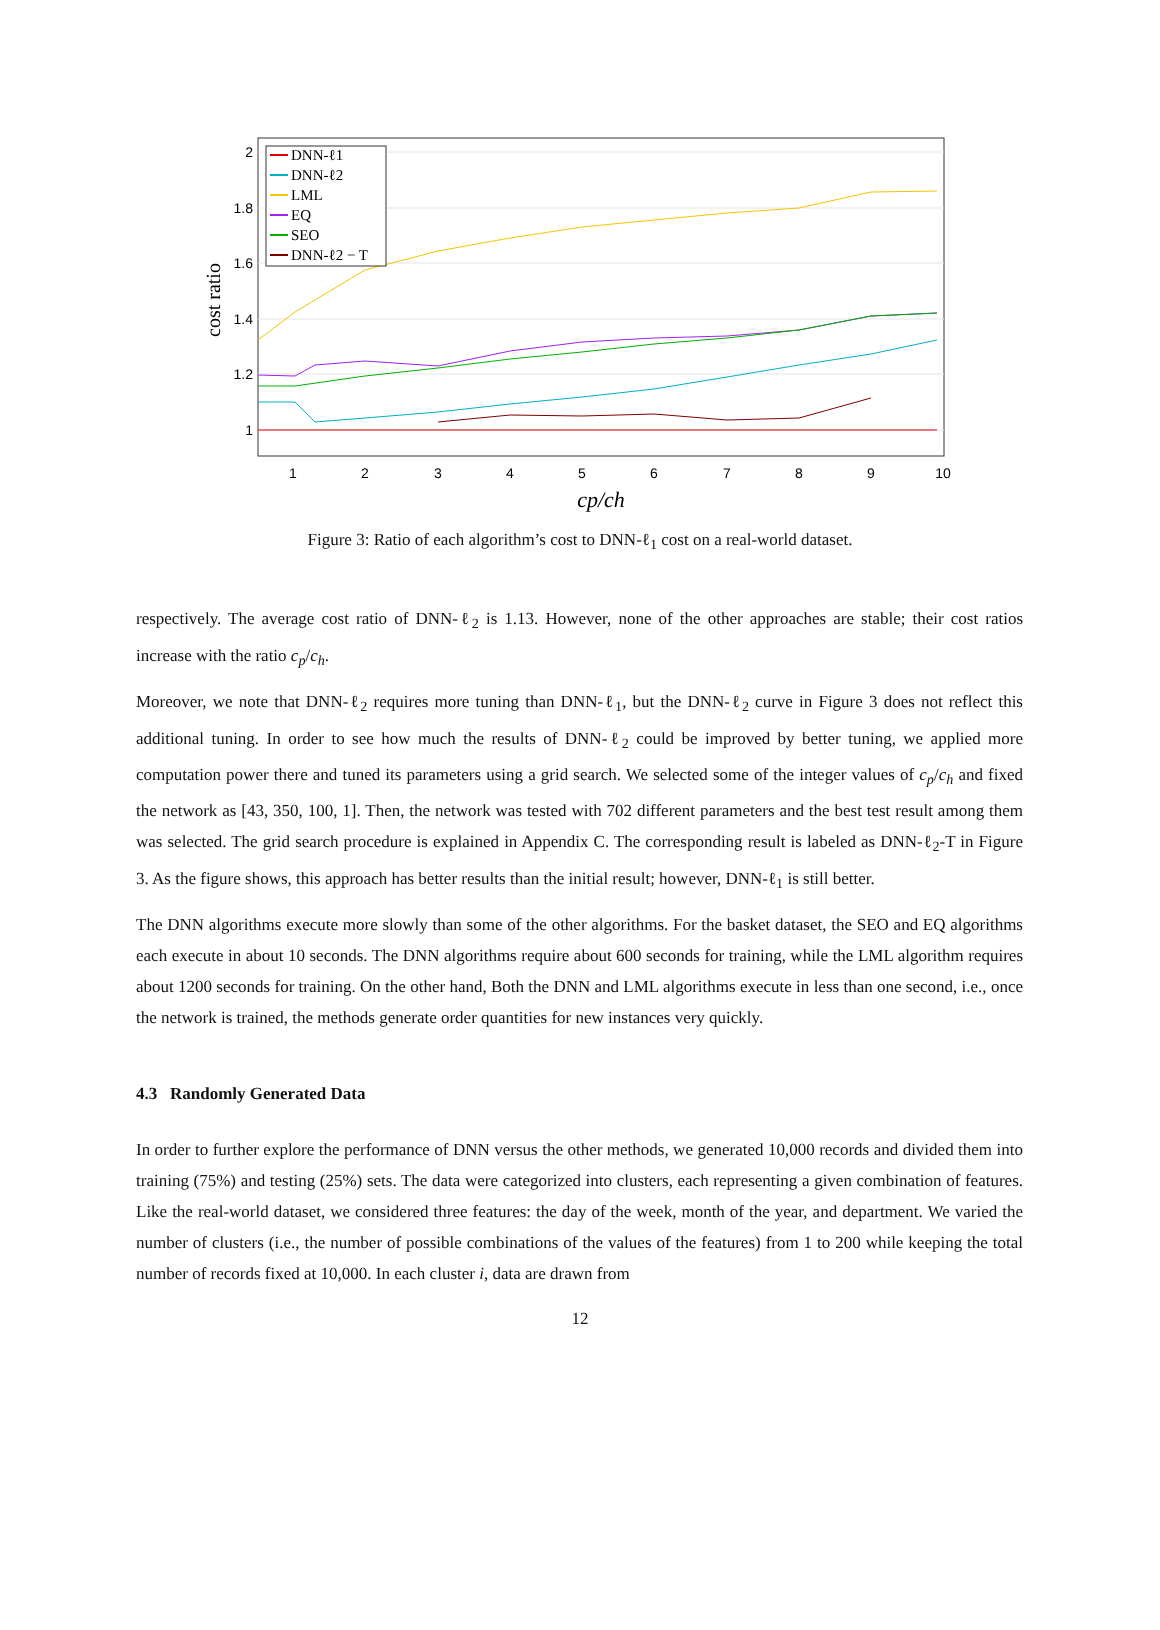1
1.2
1.4
1.6
1.8
2
1
2
3
4
5
6
7
8
9
10
cp/ch
cost ratio
DNN-ℓ1
DNN-ℓ2
LML
EQ
SEO
DNN-ℓ2 − T
Figure 3: Ratio of each algorithm’s cost to DNN-ℓ<sub>1</sub> cost on a real-world dataset.
respectively. The average cost ratio of DNN-ℓ<sub>2</sub> is 1.13. However, none of the other approaches are stable; their cost ratios increase with the ratio c<sub>p</sub>/c<sub>h</sub>.
Moreover, we note that DNN-ℓ<sub>2</sub> requires more tuning than DNN-ℓ<sub>1</sub>, but the DNN-ℓ<sub>2</sub> curve in Figure 3 does not reflect this additional tuning. In order to see how much the results of DNN-ℓ<sub>2</sub> could be improved by better tuning, we applied more computation power there and tuned its parameters using a grid search. We selected some of the integer values of c<sub>p</sub>/c<sub>h</sub> and fixed the network as [43, 350, 100, 1]. Then, the network was tested with 702 different parameters and the best test result among them was selected. The grid search procedure is explained in Appendix C. The corresponding result is labeled as DNN-ℓ<sub>2</sub>-T in Figure 3. As the figure shows, this approach has better results than the initial result; however, DNN-ℓ<sub>1</sub> is still better.
The DNN algorithms execute more slowly than some of the other algorithms. For the basket dataset, the SEO and EQ algorithms each execute in about 10 seconds. The DNN algorithms require about 600 seconds for training, while the LML algorithm requires about 1200 seconds for training. On the other hand, Both the DNN and LML algorithms execute in less than one second, i.e., once the network is trained, the methods generate order quantities for new instances very quickly.
4.3 Randomly Generated Data
In order to further explore the performance of DNN versus the other methods, we generated 10,000 records and divided them into training (75%) and testing (25%) sets. The data were categorized into clusters, each representing a given combination of features. Like the real-world dataset, we considered three features: the day of the week, month of the year, and department. We varied the number of clusters (i.e., the number of possible combinations of the values of the features) from 1 to 200 while keeping the total number of records fixed at 10,000. In each cluster i, data are drawn from
12